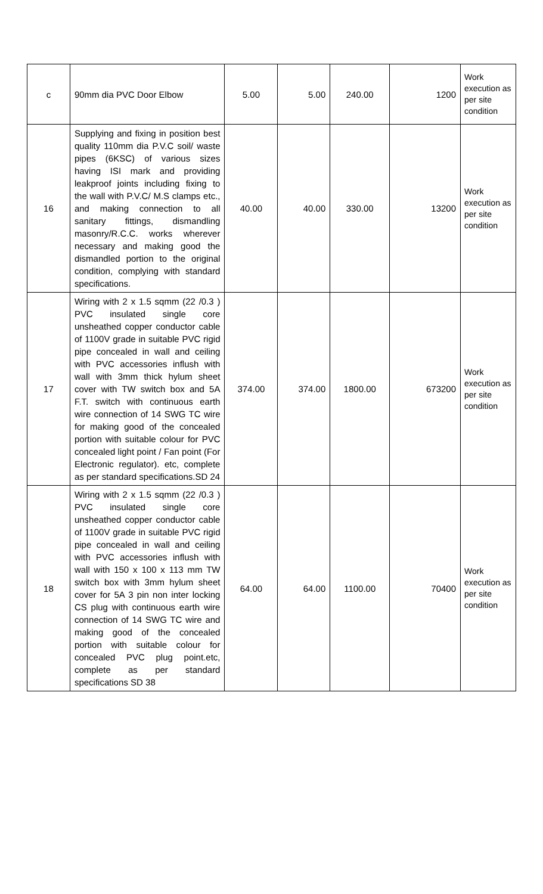| c | 90mm dia PVC Door Elbow | 5.00 | 5.00 | 240.00 | 1200 | Work execution as per site condition |
| 16 | Supplying and fixing in position best quality 110mm dia P.V.C soil/ waste pipes (6KSC) of various sizes having ISI mark and providing leakproof joints including fixing to the wall with P.V.C/ M.S clamps etc., and making connection to all sanitary fittings, dismandling masonry/R.C.C. works wherever necessary and making good the dismandled portion to the original condition, complying with standard specifications. | 40.00 | 40.00 | 330.00 | 13200 | Work execution as per site condition |
| 17 | Wiring with 2 x 1.5 sqmm (22 /0.3 ) PVC insulated single core unsheathed copper conductor cable of 1100V grade in suitable PVC rigid pipe concealed in wall and ceiling with PVC accessories inflush with wall with 3mm thick hylum sheet cover with TW switch box and 5A F.T. switch with continuous earth wire connection of 14 SWG TC wire for making good of the concealed portion with suitable colour for PVC concealed light point / Fan point (For Electronic regulator). etc, complete as per standard specifications.SD 24 | 374.00 | 374.00 | 1800.00 | 673200 | Work execution as per site condition |
| 18 | Wiring with 2 x 1.5 sqmm (22 /0.3 ) PVC insulated single core unsheathed copper conductor cable of 1100V grade in suitable PVC rigid pipe concealed in wall and ceiling with PVC accessories inflush with wall with 150 x 100 x 113 mm TW switch box with 3mm hylum sheet cover for 5A 3 pin non inter locking CS plug with continuous earth wire connection of 14 SWG TC wire and making good of the concealed portion with suitable colour for concealed PVC plug point.etc, complete as per standard specifications SD 38 | 64.00 | 64.00 | 1100.00 | 70400 | Work execution as per site condition |